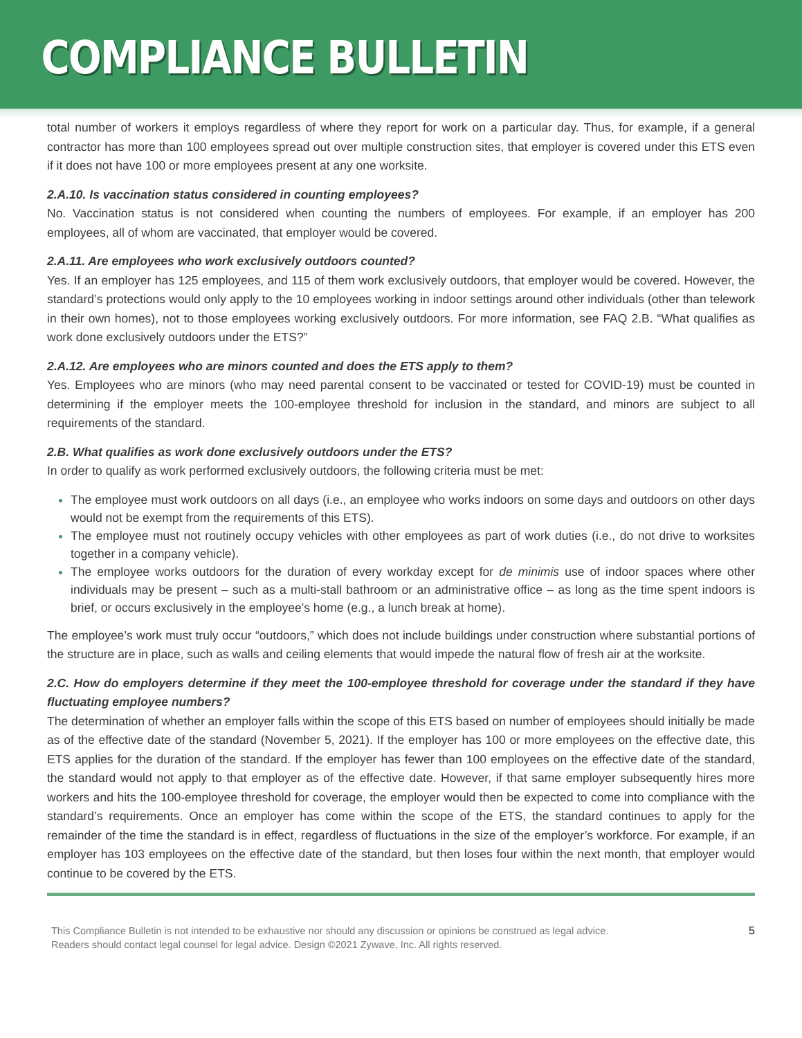COMPLIANCE BULLETIN
total number of workers it employs regardless of where they report for work on a particular day. Thus, for example, if a general contractor has more than 100 employees spread out over multiple construction sites, that employer is covered under this ETS even if it does not have 100 or more employees present at any one worksite.
2.A.10. Is vaccination status considered in counting employees?
No. Vaccination status is not considered when counting the numbers of employees. For example, if an employer has 200 employees, all of whom are vaccinated, that employer would be covered.
2.A.11. Are employees who work exclusively outdoors counted?
Yes. If an employer has 125 employees, and 115 of them work exclusively outdoors, that employer would be covered. However, the standard’s protections would only apply to the 10 employees working in indoor settings around other individuals (other than telework in their own homes), not to those employees working exclusively outdoors. For more information, see FAQ 2.B. “What qualifies as work done exclusively outdoors under the ETS?”
2.A.12. Are employees who are minors counted and does the ETS apply to them?
Yes. Employees who are minors (who may need parental consent to be vaccinated or tested for COVID-19) must be counted in determining if the employer meets the 100-employee threshold for inclusion in the standard, and minors are subject to all requirements of the standard.
2.B. What qualifies as work done exclusively outdoors under the ETS?
In order to qualify as work performed exclusively outdoors, the following criteria must be met:
The employee must work outdoors on all days (i.e., an employee who works indoors on some days and outdoors on other days would not be exempt from the requirements of this ETS).
The employee must not routinely occupy vehicles with other employees as part of work duties (i.e., do not drive to worksites together in a company vehicle).
The employee works outdoors for the duration of every workday except for de minimis use of indoor spaces where other individuals may be present – such as a multi-stall bathroom or an administrative office – as long as the time spent indoors is brief, or occurs exclusively in the employee’s home (e.g., a lunch break at home).
The employee’s work must truly occur “outdoors,” which does not include buildings under construction where substantial portions of the structure are in place, such as walls and ceiling elements that would impede the natural flow of fresh air at the worksite.
2.C. How do employers determine if they meet the 100-employee threshold for coverage under the standard if they have fluctuating employee numbers?
The determination of whether an employer falls within the scope of this ETS based on number of employees should initially be made as of the effective date of the standard (November 5, 2021). If the employer has 100 or more employees on the effective date, this ETS applies for the duration of the standard. If the employer has fewer than 100 employees on the effective date of the standard, the standard would not apply to that employer as of the effective date. However, if that same employer subsequently hires more workers and hits the 100-employee threshold for coverage, the employer would then be expected to come into compliance with the standard’s requirements. Once an employer has come within the scope of the ETS, the standard continues to apply for the remainder of the time the standard is in effect, regardless of fluctuations in the size of the employer’s workforce. For example, if an employer has 103 employees on the effective date of the standard, but then loses four within the next month, that employer would continue to be covered by the ETS.
This Compliance Bulletin is not intended to be exhaustive nor should any discussion or opinions be construed as legal advice. Readers should contact legal counsel for legal advice. Design ©2021 Zywave, Inc. All rights reserved.
5